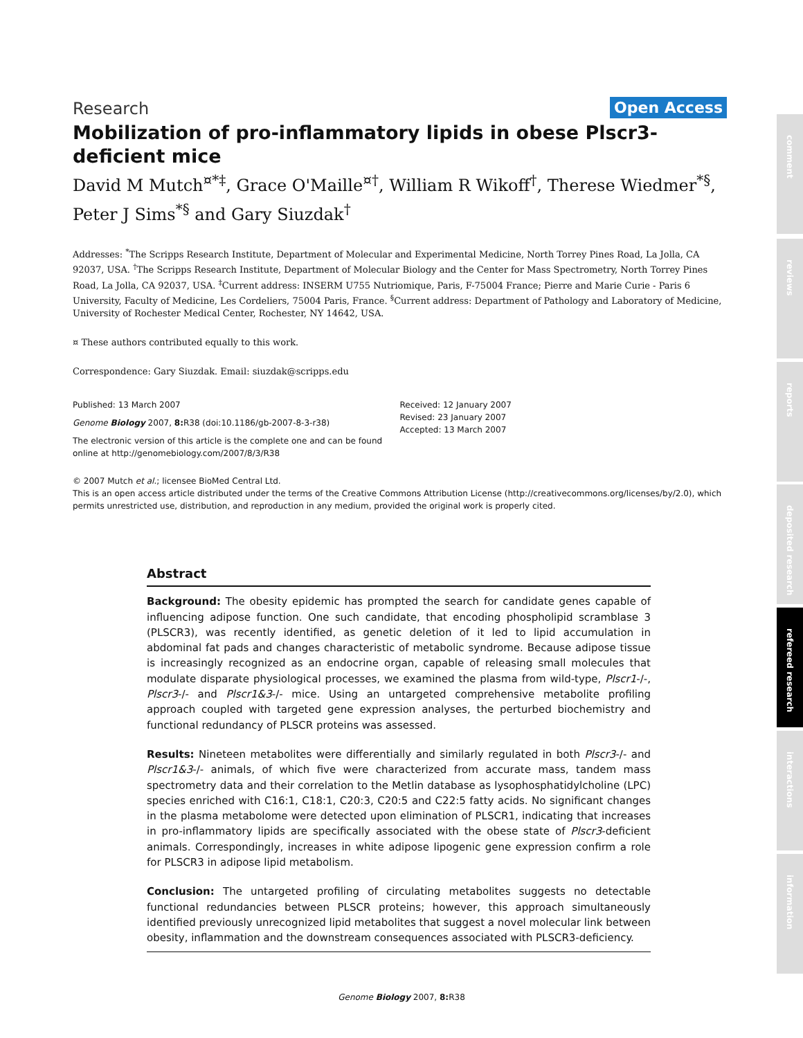comment
reviews
reports
deposited research
refereed research
interactions
information
Research Open Access
Mobilization of pro-inflammatory lipids in obese Plscr3-deficient mice
David M Mutch<sup>¤*‡</sup>, Grace O'Maille<sup>¤†</sup>, William R Wikoff<sup>†</sup>, Therese Wiedmer<sup>*§</sup>, Peter J Sims<sup>*§</sup> and Gary Siuzdak<sup>†</sup>
Addresses: <sup>*</sup>The Scripps Research Institute, Department of Molecular and Experimental Medicine, North Torrey Pines Road, La Jolla, CA 92037, USA. <sup>†</sup>The Scripps Research Institute, Department of Molecular Biology and the Center for Mass Spectrometry, North Torrey Pines Road, La Jolla, CA 92037, USA. <sup>‡</sup>Current address: INSERM U755 Nutriomique, Paris, F-75004 France; Pierre and Marie Curie - Paris 6 University, Faculty of Medicine, Les Cordeliers, 75004 Paris, France. <sup>§</sup>Current address: Department of Pathology and Laboratory of Medicine, University of Rochester Medical Center, Rochester, NY 14642, USA.
¤ These authors contributed equally to this work.
Correspondence: Gary Siuzdak. Email: siuzdak@scripps.edu
Published: 13 March 2007
Genome Biology 2007, 8: R38 (doi:10.1186/gb-2007-8-3-r38)
The electronic version of this article is the complete one and can be found online at http://genomebiology.com/2007/8/3/R38
Received: 12 January 2007
Revised: 23 January 2007
Accepted: 13 March 2007
© 2007 Mutch et al.; licensee BioMed Central Ltd.
This is an open access article distributed under the terms of the Creative Commons Attribution License (http://creativecommons.org/licenses/by/2.0), which permits unrestricted use, distribution, and reproduction in any medium, provided the original work is properly cited.
Abstract
Background: The obesity epidemic has prompted the search for candidate genes capable of influencing adipose function. One such candidate, that encoding phospholipid scramblase 3 (PLSCR3), was recently identified, as genetic deletion of it led to lipid accumulation in abdominal fat pads and changes characteristic of metabolic syndrome. Because adipose tissue is increasingly recognized as an endocrine organ, capable of releasing small molecules that modulate disparate physiological processes, we examined the plasma from wild-type, Plscr1-/-, Plscr3-/- and Plscr1&3-/- mice. Using an untargeted comprehensive metabolite profiling approach coupled with targeted gene expression analyses, the perturbed biochemistry and functional redundancy of PLSCR proteins was assessed.
Results: Nineteen metabolites were differentially and similarly regulated in both Plscr3-/- and Plscr1&3-/- animals, of which five were characterized from accurate mass, tandem mass spectrometry data and their correlation to the Metlin database as lysophosphatidylcholine (LPC) species enriched with C16:1, C18:1, C20:3, C20:5 and C22:5 fatty acids. No significant changes in the plasma metabolome were detected upon elimination of PLSCR1, indicating that increases in pro-inflammatory lipids are specifically associated with the obese state of Plscr3-deficient animals. Correspondingly, increases in white adipose lipogenic gene expression confirm a role for PLSCR3 in adipose lipid metabolism.
Conclusion: The untargeted profiling of circulating metabolites suggests no detectable functional redundancies between PLSCR proteins; however, this approach simultaneously identified previously unrecognized lipid metabolites that suggest a novel molecular link between obesity, inflammation and the downstream consequences associated with PLSCR3-deficiency.
Genome Biology 2007, 8: R38